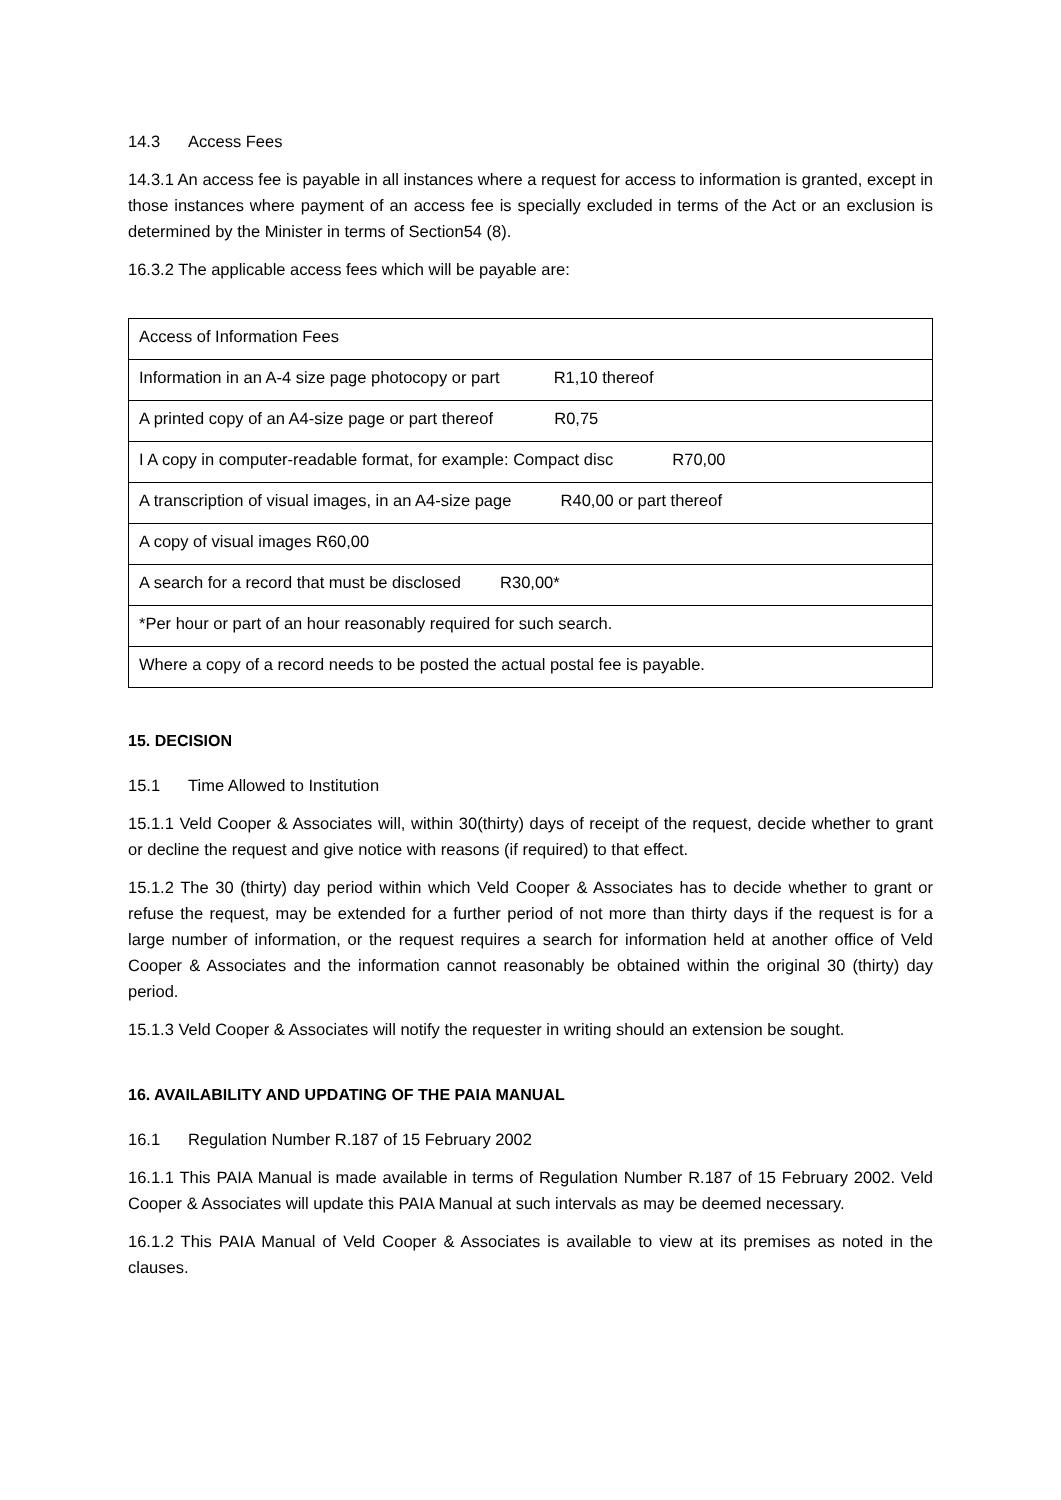14.3 Access Fees
14.3.1 An access fee is payable in all instances where a request for access to information is granted, except in those instances where payment of an access fee is specially excluded in terms of the Act or an exclusion is determined by the Minister in terms of Section54 (8).
16.3.2 The applicable access fees which will be payable are:
| Access of Information Fees |
| Information in an A-4 size page photocopy or part R1,10 thereof |
| A printed copy of an A4-size page or part thereof R0,75 |
| I A copy in computer-readable format, for example: Compact disc R70,00 |
| A transcription of visual images, in an A4-size page R40,00 or part thereof |
| A copy of visual images R60,00 |
| A search for a record that must be disclosed R30,00* |
| *Per hour or part of an hour reasonably required for such search. |
| Where a copy of a record needs to be posted the actual postal fee is payable. |
15. DECISION
15.1 Time Allowed to Institution
15.1.1 Veld Cooper & Associates will, within 30(thirty) days of receipt of the request, decide whether to grant or decline the request and give notice with reasons (if required) to that effect.
15.1.2 The 30 (thirty) day period within which Veld Cooper & Associates has to decide whether to grant or refuse the request, may be extended for a further period of not more than thirty days if the request is for a large number of information, or the request requires a search for information held at another office of Veld Cooper & Associates and the information cannot reasonably be obtained within the original 30 (thirty) day period.
15.1.3 Veld Cooper & Associates will notify the requester in writing should an extension be sought.
16. AVAILABILITY AND UPDATING OF THE PAIA MANUAL
16.1 Regulation Number R.187 of 15 February 2002
16.1.1 This PAIA Manual is made available in terms of Regulation Number R.187 of 15 February 2002. Veld Cooper & Associates will update this PAIA Manual at such intervals as may be deemed necessary.
16.1.2 This PAIA Manual of Veld Cooper & Associates is available to view at its premises as noted in the clauses.